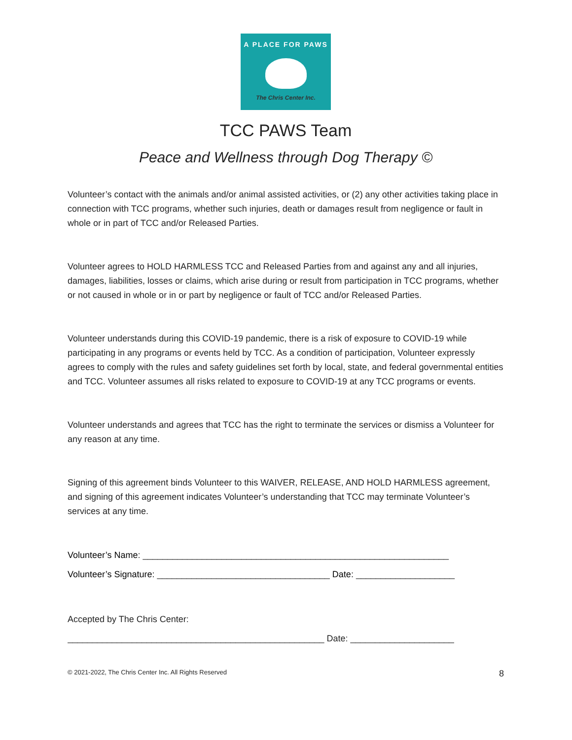A PLACE FOR PAWS
The Chris Center Inc.
TCC PAWS Team
Peace and Wellness through Dog Therapy ©
Volunteer’s contact with the animals and/or animal assisted activities, or (2) any other activities taking place in connection with TCC programs, whether such injuries, death or damages result from negligence or fault in whole or in part of TCC and/or Released Parties.
Volunteer agrees to HOLD HARMLESS TCC and Released Parties from and against any and all injuries, damages, liabilities, losses or claims, which arise during or result from participation in TCC programs, whether or not caused in whole or in or part by negligence or fault of TCC and/or Released Parties.
Volunteer understands during this COVID-19 pandemic, there is a risk of exposure to COVID-19 while participating in any programs or events held by TCC. As a condition of participation, Volunteer expressly agrees to comply with the rules and safety guidelines set forth by local, state, and federal governmental entities and TCC. Volunteer assumes all risks related to exposure to COVID-19 at any TCC programs or events.
Volunteer understands and agrees that TCC has the right to terminate the services or dismiss a Volunteer for any reason at any time.
Signing of this agreement binds Volunteer to this WAIVER, RELEASE, AND HOLD HARMLESS agreement, and signing of this agreement indicates Volunteer’s understanding that TCC may terminate Volunteer’s services at any time.
Volunteer’s Name: ______________________________________________________________
Volunteer’s Signature: ___________________________________ Date: ____________________
Accepted by The Chris Center:
____________________________________________________ Date: _____________________
© 2021-2022, The Chris Center Inc. All Rights Reserved 8